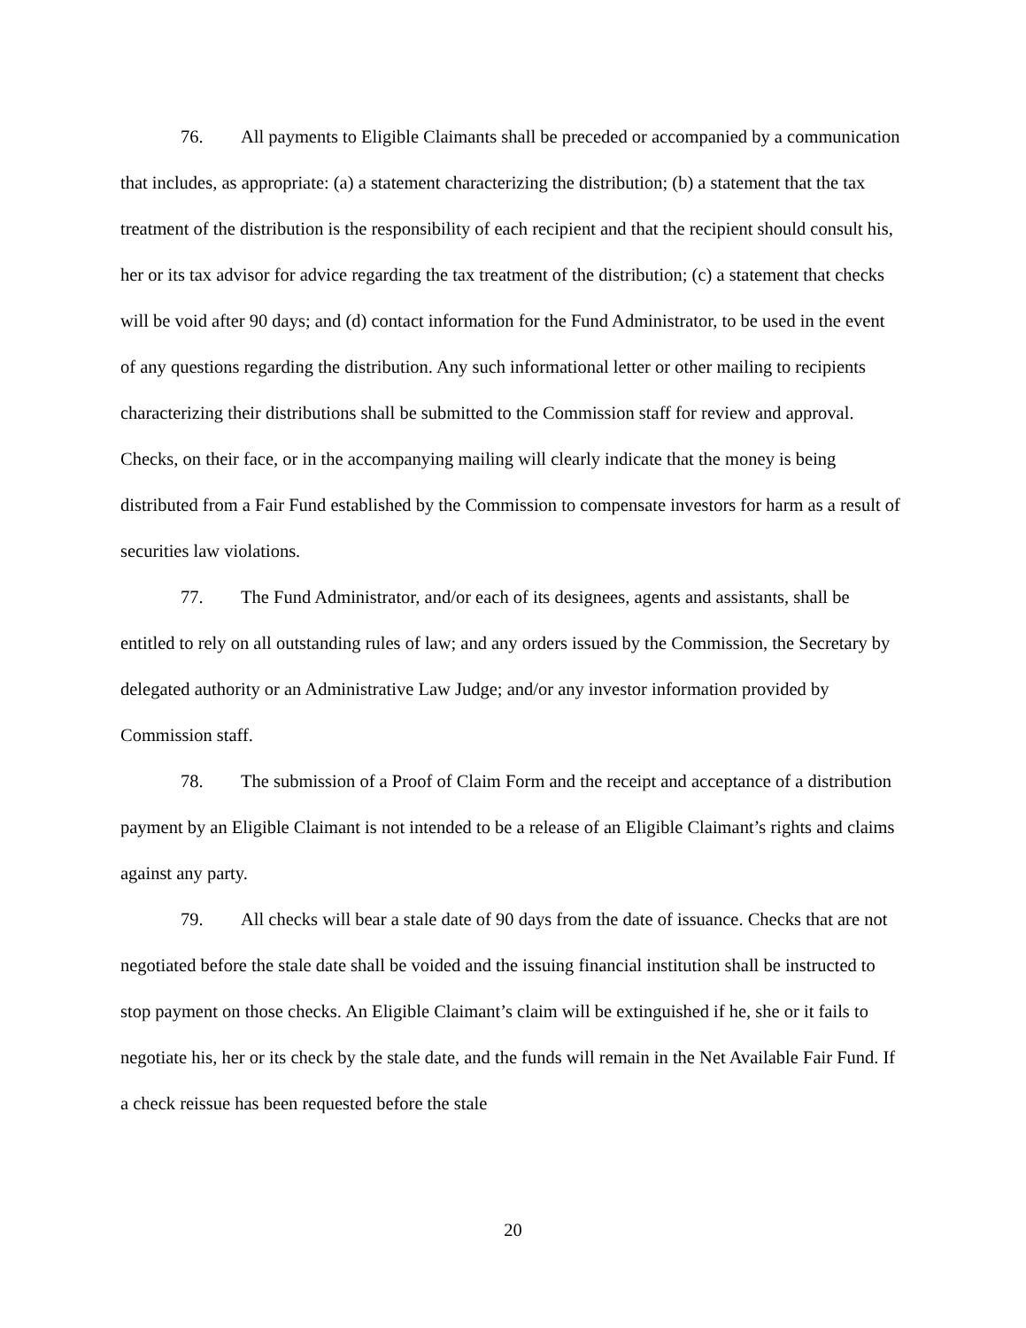76. All payments to Eligible Claimants shall be preceded or accompanied by a communication that includes, as appropriate: (a) a statement characterizing the distribution; (b) a statement that the tax treatment of the distribution is the responsibility of each recipient and that the recipient should consult his, her or its tax advisor for advice regarding the tax treatment of the distribution; (c) a statement that checks will be void after 90 days; and (d) contact information for the Fund Administrator, to be used in the event of any questions regarding the distribution. Any such informational letter or other mailing to recipients characterizing their distributions shall be submitted to the Commission staff for review and approval. Checks, on their face, or in the accompanying mailing will clearly indicate that the money is being distributed from a Fair Fund established by the Commission to compensate investors for harm as a result of securities law violations.
77. The Fund Administrator, and/or each of its designees, agents and assistants, shall be entitled to rely on all outstanding rules of law; and any orders issued by the Commission, the Secretary by delegated authority or an Administrative Law Judge; and/or any investor information provided by Commission staff.
78. The submission of a Proof of Claim Form and the receipt and acceptance of a distribution payment by an Eligible Claimant is not intended to be a release of an Eligible Claimant’s rights and claims against any party.
79. All checks will bear a stale date of 90 days from the date of issuance. Checks that are not negotiated before the stale date shall be voided and the issuing financial institution shall be instructed to stop payment on those checks. An Eligible Claimant’s claim will be extinguished if he, she or it fails to negotiate his, her or its check by the stale date, and the funds will remain in the Net Available Fair Fund. If a check reissue has been requested before the stale
20